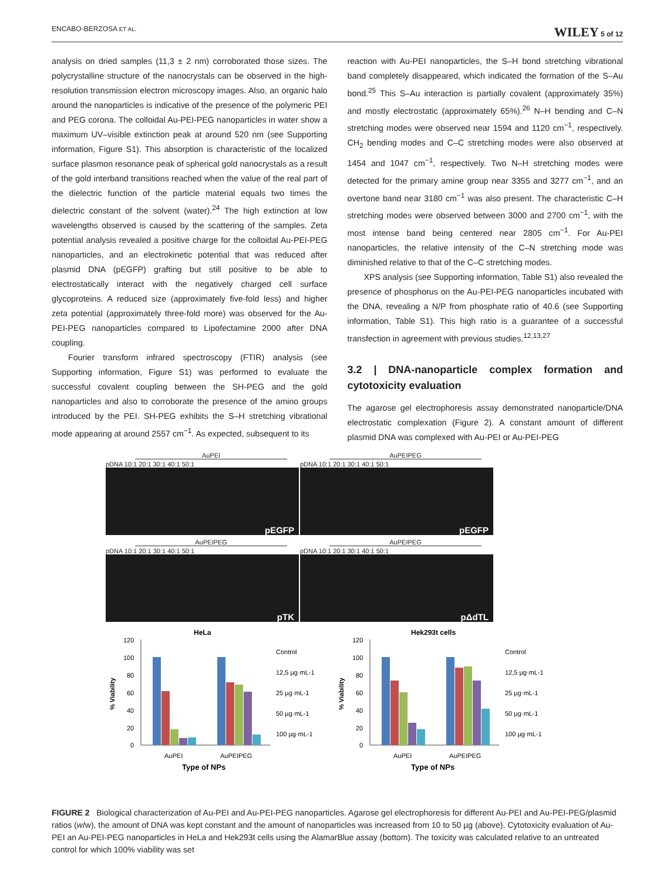ENCABO-BERZOSA ET AL. WILEY 5 of 12
analysis on dried samples (11,3 ± 2 nm) corroborated those sizes. The polycrystalline structure of the nanocrystals can be observed in the high-resolution transmission electron microscopy images. Also, an organic halo around the nanoparticles is indicative of the presence of the polymeric PEI and PEG corona. The colloidal Au-PEI-PEG nanoparticles in water show a maximum UV–visible extinction peak at around 520 nm (see Supporting information, Figure S1). This absorption is characteristic of the localized surface plasmon resonance peak of spherical gold nanocrystals as a result of the gold interband transitions reached when the value of the real part of the dielectric function of the particle material equals two times the dielectric constant of the solvent (water).<sup>24</sup> The high extinction at low wavelengths observed is caused by the scattering of the samples. Zeta potential analysis revealed a positive charge for the colloidal Au-PEI-PEG nanoparticles, and an electrokinetic potential that was reduced after plasmid DNA (pEGFP) grafting but still positive to be able to electrostatically interact with the negatively charged cell surface glycoproteins. A reduced size (approximately five-fold less) and higher zeta potential (approximately three-fold more) was observed for the Au-PEI-PEG nanoparticles compared to Lipofectamine 2000 after DNA coupling.
Fourier transform infrared spectroscopy (FTIR) analysis (see Supporting information, Figure S1) was performed to evaluate the successful covalent coupling between the SH-PEG and the gold nanoparticles and also to corroborate the presence of the amino groups introduced by the PEI. SH-PEG exhibits the S–H stretching vibrational mode appearing at around 2557 cm<sup>−1</sup>. As expected, subsequent to its
reaction with Au-PEI nanoparticles, the S–H bond stretching vibrational band completely disappeared, which indicated the formation of the S–Au bond.<sup>25</sup> This S–Au interaction is partially covalent (approximately 35%) and mostly electrostatic (approximately 65%).<sup>26</sup> N–H bending and C–N stretching modes were observed near 1594 and 1120 cm<sup>−1</sup>, respectively. CH<sub>2</sub> bending modes and C–C stretching modes were also observed at 1454 and 1047 cm<sup>−1</sup>, respectively. Two N–H stretching modes were detected for the primary amine group near 3355 and 3277 cm<sup>−1</sup>, and an overtone band near 3180 cm<sup>−1</sup> was also present. The characteristic C–H stretching modes were observed between 3000 and 2700 cm<sup>−1</sup>, with the most intense band being centered near 2805 cm<sup>−1</sup>. For Au-PEI nanoparticles, the relative intensity of the C–N stretching mode was diminished relative to that of the C–C stretching modes.
XPS analysis (see Supporting information, Table S1) also revealed the presence of phosphorus on the Au-PEI-PEG nanoparticles incubated with the DNA, revealing a N/P from phosphate ratio of 40.6 (see Supporting information, Table S1). This high ratio is a guarantee of a successful transfection in agreement with previous studies.<sup>12,13,27</sup>
3.2 | DNA-nanoparticle complex formation and cytotoxicity evaluation
The agarose gel electrophoresis assay demonstrated nanoparticle/DNA electrostatic complexation (Figure 2). A constant amount of different plasmid DNA was complexed with Au-PEI or Au-PEI-PEG
AuPEI
pDNA 10:1 20:1 30:1 40:1 50:1
pEGFP
AuPEIPEG
pDNA 10:1 20:1 30:1 40:1 50:1
pEGFP
AuPEIPEG
pDNA 10:1 20:1 30:1 40:1 50:1
pTK
AuPEIPEG
pDNA 10:1 20:1 30:1 40:1 50:1
pΔdTL
HeLa
120
100
80
60
40
20
0
% Viability
AuPEI
AuPEIPEG
Type of NPs
Control
12,5 µg·mL-1
25 µg·mL-1
50 µg·mL-1
100 µg·mL-1
Hek293t cells
120
100
80
60
40
20
0
% Viability
AuPEI
AuPEIPEG
Type of NPs
Control
12,5 µg·mL-1
25 µg·mL-1
50 µg·mL-1
100 µg·mL-1
FIGURE 2 Biological characterization of Au-PEI and Au-PEI-PEG nanoparticles. Agarose gel electrophoresis for different Au-PEI and Au-PEI-PEG/plasmid ratios (w/w), the amount of DNA was kept constant and the amount of nanoparticles was increased from 10 to 50 µg (above). Cytotoxicity evaluation of Au-PEI an Au-PEI-PEG nanoparticles in HeLa and Hek293t cells using the AlamarBlue assay (bottom). The toxicity was calculated relative to an untreated control for which 100% viability was set